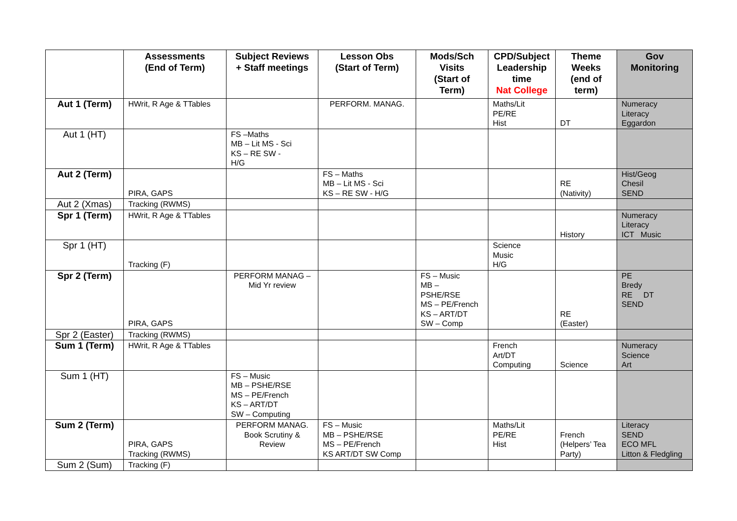| | Assessments (End of Term) | Subject Reviews + Staff meetings | Lesson Obs (Start of Term) | Mods/Sch Visits (Start of Term) | CPD/Subject Leadership time Nat College | Theme Weeks (end of term) | Gov Monitoring |
| --- | --- | --- | --- | --- | --- | --- | --- |
| Aut 1 (Term) | HWrit, R Age & TTables | | PERFORM. MANAG. | | Maths/Lit PE/RE Hist | DT | Numeracy Literacy Eggardon |
| Aut 1 (HT) | | FS –Maths MB – Lit MS - Sci KS – RE SW - H/G | | | | | |
| Aut 2 (Term) | PIRA, GAPS | | FS – Maths MB – Lit MS - Sci KS – RE SW - H/G | | | RE (Nativity) | Hist/Geog Chesil SEND |
| Aut 2 (Xmas) | Tracking (RWMS) | | | | | | |
| Spr 1 (Term) | HWrit, R Age & TTables | | | | | History | Numeracy Literacy ICT Music |
| Spr 1 (HT) | Tracking (F) | | | | Science Music H/G | | |
| Spr 2 (Term) | PIRA, GAPS | PERFORM MANAG – Mid Yr review | | FS – Music MB – PSHE/RSE MS – PE/French KS – ART/DT SW – Comp | | RE (Easter) | PE Bredy RE DT SEND |
| Spr 2 (Easter) | Tracking (RWMS) | | | | | | |
| Sum 1 (Term) | HWrit, R Age & TTables | | | | French Art/DT Computing | Science | Numeracy Science Art |
| Sum 1 (HT) | | FS – Music MB – PSHE/RSE MS – PE/French KS – ART/DT SW – Computing | | | | | |
| Sum 2 (Term) | PIRA, GAPS Tracking (RWMS) | PERFORM MANAG. Book Scrutiny & Review | FS – Music MB – PSHE/RSE MS – PE/French KS ART/DT SW Comp | | Maths/Lit PE/RE Hist | French (Helpers’ Tea Party) | Literacy SEND ECO MFL Litton & Fledgling |
| Sum 2 (Sum) | Tracking (F) | | | | | | |